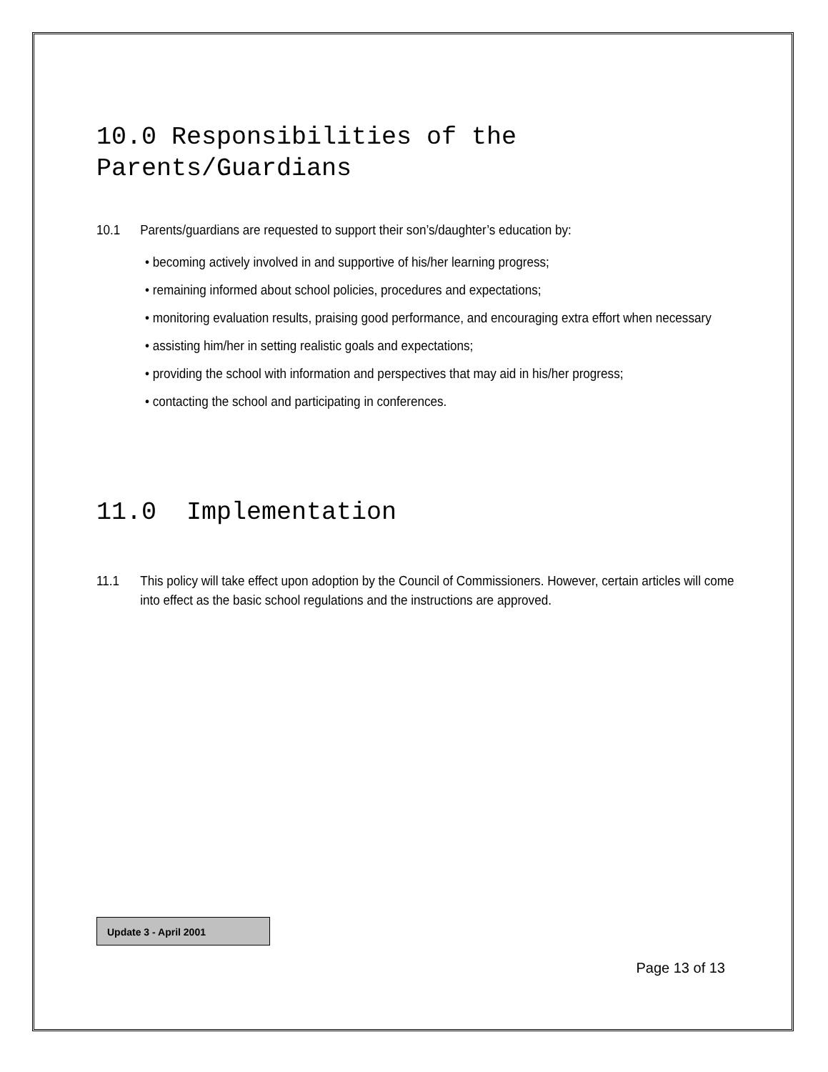10.0 Responsibilities of the Parents/Guardians
10.1 Parents/guardians are requested to support their son’s/daughter’s education by:
• becoming actively involved in and supportive of his/her learning progress;
• remaining informed about school policies, procedures and expectations;
• monitoring evaluation results, praising good performance, and encouraging extra effort when necessary
• assisting him/her in setting realistic goals and expectations;
• providing the school with information and perspectives that may aid in his/her progress;
• contacting the school and participating in conferences.
11.0 Implementation
11.1 This policy will take effect upon adoption by the Council of Commissioners. However, certain articles will come into effect as the basic school regulations and the instructions are approved.
Update 3 - April 2001
Page 13 of 13